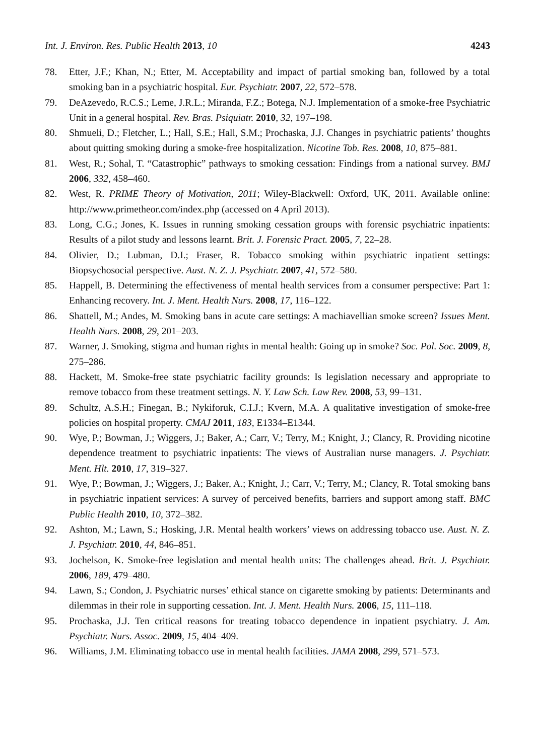Int. J. Environ. Res. Public Health 2013, 10 4243
78. Etter, J.F.; Khan, N.; Etter, M. Acceptability and impact of partial smoking ban, followed by a total smoking ban in a psychiatric hospital. Eur. Psychiatr. 2007, 22, 572–578.
79. DeAzevedo, R.C.S.; Leme, J.R.L.; Miranda, F.Z.; Botega, N.J. Implementation of a smoke-free Psychiatric Unit in a general hospital. Rev. Bras. Psiquiatr. 2010, 32, 197–198.
80. Shmueli, D.; Fletcher, L.; Hall, S.E.; Hall, S.M.; Prochaska, J.J. Changes in psychiatric patients’ thoughts about quitting smoking during a smoke-free hospitalization. Nicotine Tob. Res. 2008, 10, 875–881.
81. West, R.; Sohal, T. “Catastrophic” pathways to smoking cessation: Findings from a national survey. BMJ 2006, 332, 458–460.
82. West, R. PRIME Theory of Motivation, 2011; Wiley-Blackwell: Oxford, UK, 2011. Available online: http://www.primetheor.com/index.php (accessed on 4 April 2013).
83. Long, C.G.; Jones, K. Issues in running smoking cessation groups with forensic psychiatric inpatients: Results of a pilot study and lessons learnt. Brit. J. Forensic Pract. 2005, 7, 22–28.
84. Olivier, D.; Lubman, D.I.; Fraser, R. Tobacco smoking within psychiatric inpatient settings: Biopsychosocial perspective. Aust. N. Z. J. Psychiatr. 2007, 41, 572–580.
85. Happell, B. Determining the effectiveness of mental health services from a consumer perspective: Part 1: Enhancing recovery. Int. J. Ment. Health Nurs. 2008, 17, 116–122.
86. Shattell, M.; Andes, M. Smoking bans in acute care settings: A machiavellian smoke screen? Issues Ment. Health Nurs. 2008, 29, 201–203.
87. Warner, J. Smoking, stigma and human rights in mental health: Going up in smoke? Soc. Pol. Soc. 2009, 8, 275–286.
88. Hackett, M. Smoke-free state psychiatric facility grounds: Is legislation necessary and appropriate to remove tobacco from these treatment settings. N. Y. Law Sch. Law Rev. 2008, 53, 99–131.
89. Schultz, A.S.H.; Finegan, B.; Nykiforuk, C.I.J.; Kvern, M.A. A qualitative investigation of smoke-free policies on hospital property. CMAJ 2011, 183, E1334–E1344.
90. Wye, P.; Bowman, J.; Wiggers, J.; Baker, A.; Carr, V.; Terry, M.; Knight, J.; Clancy, R. Providing nicotine dependence treatment to psychiatric inpatients: The views of Australian nurse managers. J. Psychiatr. Ment. Hlt. 2010, 17, 319–327.
91. Wye, P.; Bowman, J.; Wiggers, J.; Baker, A.; Knight, J.; Carr, V.; Terry, M.; Clancy, R. Total smoking bans in psychiatric inpatient services: A survey of perceived benefits, barriers and support among staff. BMC Public Health 2010, 10, 372–382.
92. Ashton, M.; Lawn, S.; Hosking, J.R. Mental health workers’ views on addressing tobacco use. Aust. N. Z. J. Psychiatr. 2010, 44, 846–851.
93. Jochelson, K. Smoke-free legislation and mental health units: The challenges ahead. Brit. J. Psychiatr. 2006, 189, 479–480.
94. Lawn, S.; Condon, J. Psychiatric nurses’ ethical stance on cigarette smoking by patients: Determinants and dilemmas in their role in supporting cessation. Int. J. Ment. Health Nurs. 2006, 15, 111–118.
95. Prochaska, J.J. Ten critical reasons for treating tobacco dependence in inpatient psychiatry. J. Am. Psychiatr. Nurs. Assoc. 2009, 15, 404–409.
96. Williams, J.M. Eliminating tobacco use in mental health facilities. JAMA 2008, 299, 571–573.